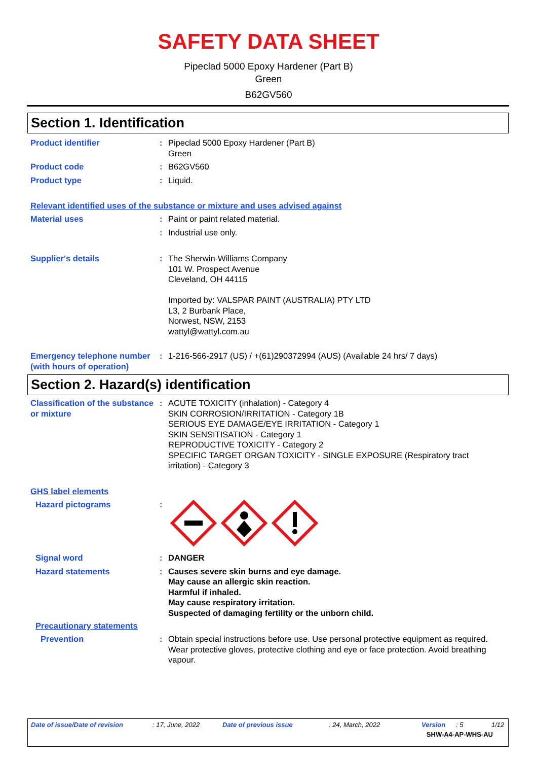SAFETY DATA SHEET
Pipeclad 5000 Epoxy Hardener (Part B)
Green
B62GV560
Section 1. Identification
Product identifier : Pipeclad 5000 Epoxy Hardener (Part B)
Green
Product code : B62GV560
Product type : Liquid.
Relevant identified uses of the substance or mixture and uses advised against
Material uses : Paint or paint related material.
: Industrial use only.
Supplier's details : The Sherwin-Williams Company
101 W. Prospect Avenue
Cleveland, OH 44115
Imported by: VALSPAR PAINT (AUSTRALIA) PTY LTD
L3, 2 Burbank Place,
Norwest, NSW, 2153
wattyl@wattyl.com.au
Emergency telephone number (with hours of operation)
: 1-216-566-2917 (US) / +(61)290372994 (AUS) (Available 24 hrs/ 7 days)
Section 2. Hazard(s) identification
Classification of the substance or mixture
: ACUTE TOXICITY (inhalation) - Category 4
SKIN CORROSION/IRRITATION - Category 1B
SERIOUS EYE DAMAGE/EYE IRRITATION - Category 1
SKIN SENSITISATION - Category 1
REPRODUCTIVE TOXICITY - Category 2
SPECIFIC TARGET ORGAN TOXICITY - SINGLE EXPOSURE (Respiratory tract irritation) - Category 3
GHS label elements
Hazard pictograms :
Signal word : DANGER
Hazard statements : Causes severe skin burns and eye damage.
May cause an allergic skin reaction.
Harmful if inhaled.
May cause respiratory irritation.
Suspected of damaging fertility or the unborn child.
Precautionary statements
Prevention : Obtain special instructions before use. Use personal protective equipment as required. Wear protective gloves, protective clothing and eye or face protection. Avoid breathing vapour.
Date of issue/Date of revision: 17, June, 2022 Date of previous issue: 24, March, 2022 Version: 5 1/12
SHW-A4-AP-WHS-AU